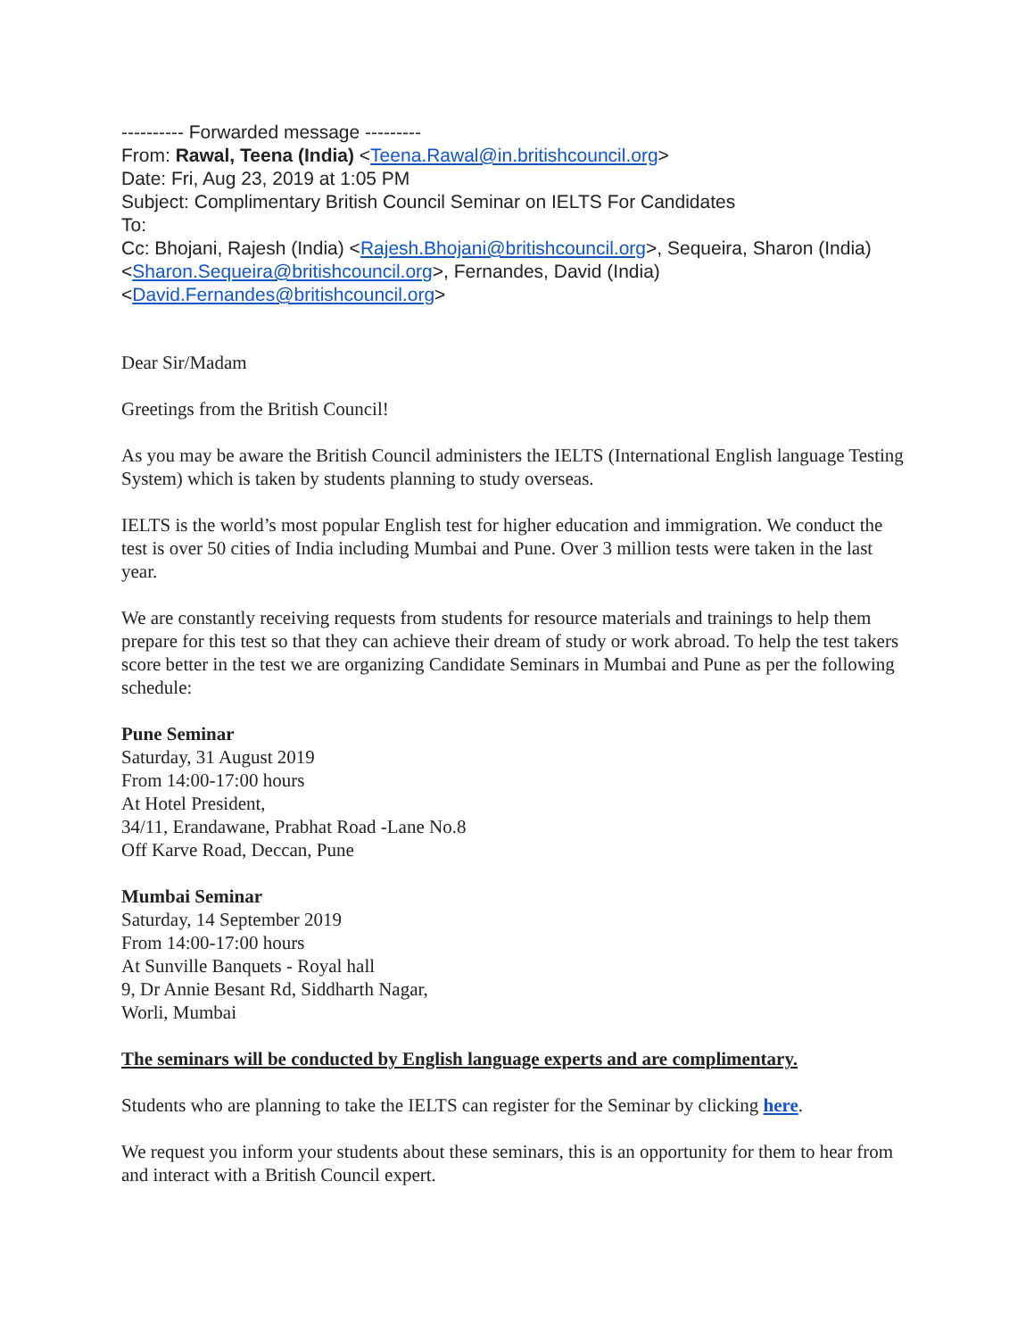---------- Forwarded message ---------
From: Rawal, Teena (India) <Teena.Rawal@in.britishcouncil.org>
Date: Fri, Aug 23, 2019 at 1:05 PM
Subject: Complimentary British Council Seminar on IELTS For Candidates
To:
Cc: Bhojani, Rajesh (India) <Rajesh.Bhojani@britishcouncil.org>, Sequeira, Sharon (India) <Sharon.Sequeira@britishcouncil.org>, Fernandes, David (India) <David.Fernandes@britishcouncil.org>
Dear Sir/Madam
Greetings from the British Council!
As you may be aware the British Council administers the IELTS (International English language Testing System) which is taken by students planning to study overseas.
IELTS is the world’s most popular English test for higher education and immigration. We conduct the test is over 50 cities of India including Mumbai and Pune. Over 3 million tests were taken in the last year.
We are constantly receiving requests from students for resource materials and trainings to help them prepare for this test so that they can achieve their dream of study or work abroad. To help the test takers score better in the test we are organizing Candidate Seminars in Mumbai and Pune as per the following schedule:
Pune Seminar
Saturday, 31 August 2019
From 14:00-17:00 hours
At Hotel President,
34/11, Erandawane, Prabhat Road -Lane No.8
Off Karve Road, Deccan, Pune
Mumbai Seminar
Saturday, 14 September 2019
From 14:00-17:00 hours
At Sunville Banquets - Royal hall
9, Dr Annie Besant Rd, Siddharth Nagar,
Worli, Mumbai
The seminars will be conducted by English language experts and are complimentary.
Students who are planning to take the IELTS can register for the Seminar by clicking here.
We request you inform your students about these seminars, this is an opportunity for them to hear from and interact with a British Council expert.